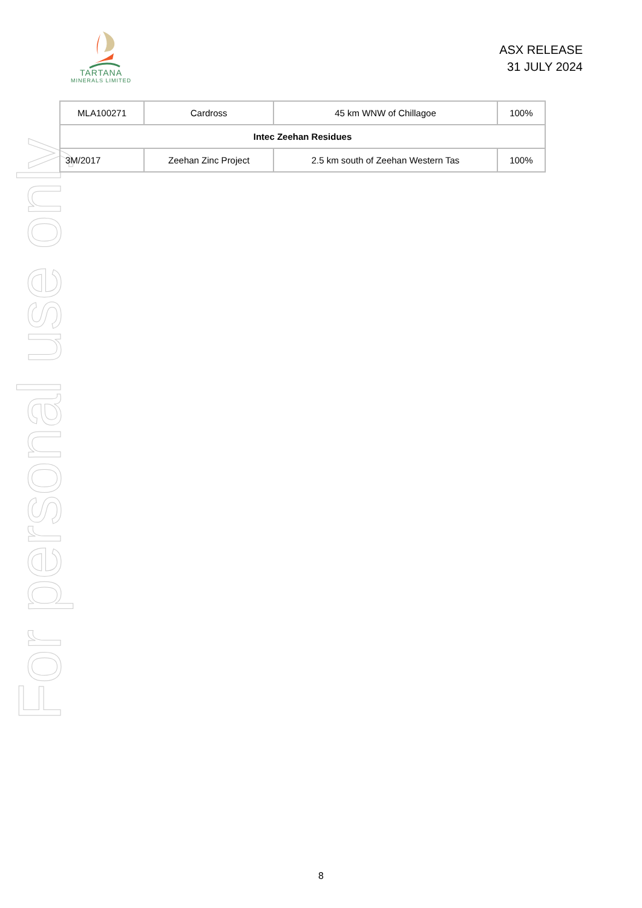For personal use only
TARTANA
MINERALS LIMITED
ASX RELEASE
31 JULY 2024
| MLA100271 | Cardross | 45 km WNW of Chillagoe | 100% |
| Intec Zeehan Residues | | | |
| 3M/2017 | Zeehan Zinc Project | 2.5 km south of Zeehan Western Tas | 100% |
8